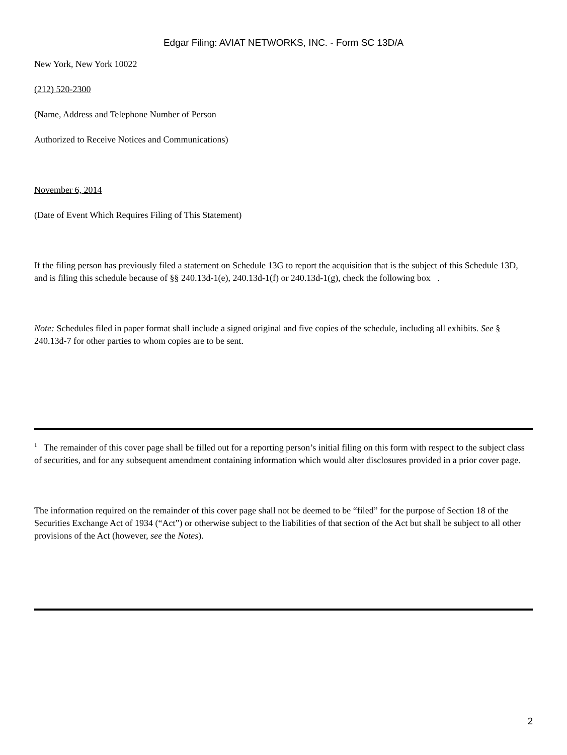Edgar Filing: AVIAT NETWORKS, INC. - Form SC 13D/A
New York, New York 10022
(212) 520-2300
(Name, Address and Telephone Number of Person
Authorized to Receive Notices and Communications)
November 6, 2014
(Date of Event Which Requires Filing of This Statement)
If the filing person has previously filed a statement on Schedule 13G to report the acquisition that is the subject of this Schedule 13D, and is filing this schedule because of §§ 240.13d-1(e), 240.13d-1(f) or 240.13d-1(g), check the following box .
Note: Schedules filed in paper format shall include a signed original and five copies of the schedule, including all exhibits. See § 240.13d-7 for other parties to whom copies are to be sent.
<sup>1</sup> The remainder of this cover page shall be filled out for a reporting person’s initial filing on this form with respect to the subject class of securities, and for any subsequent amendment containing information which would alter disclosures provided in a prior cover page.
The information required on the remainder of this cover page shall not be deemed to be “filed” for the purpose of Section 18 of the Securities Exchange Act of 1934 (“Act”) or otherwise subject to the liabilities of that section of the Act but shall be subject to all other provisions of the Act (however, see the Notes).
2